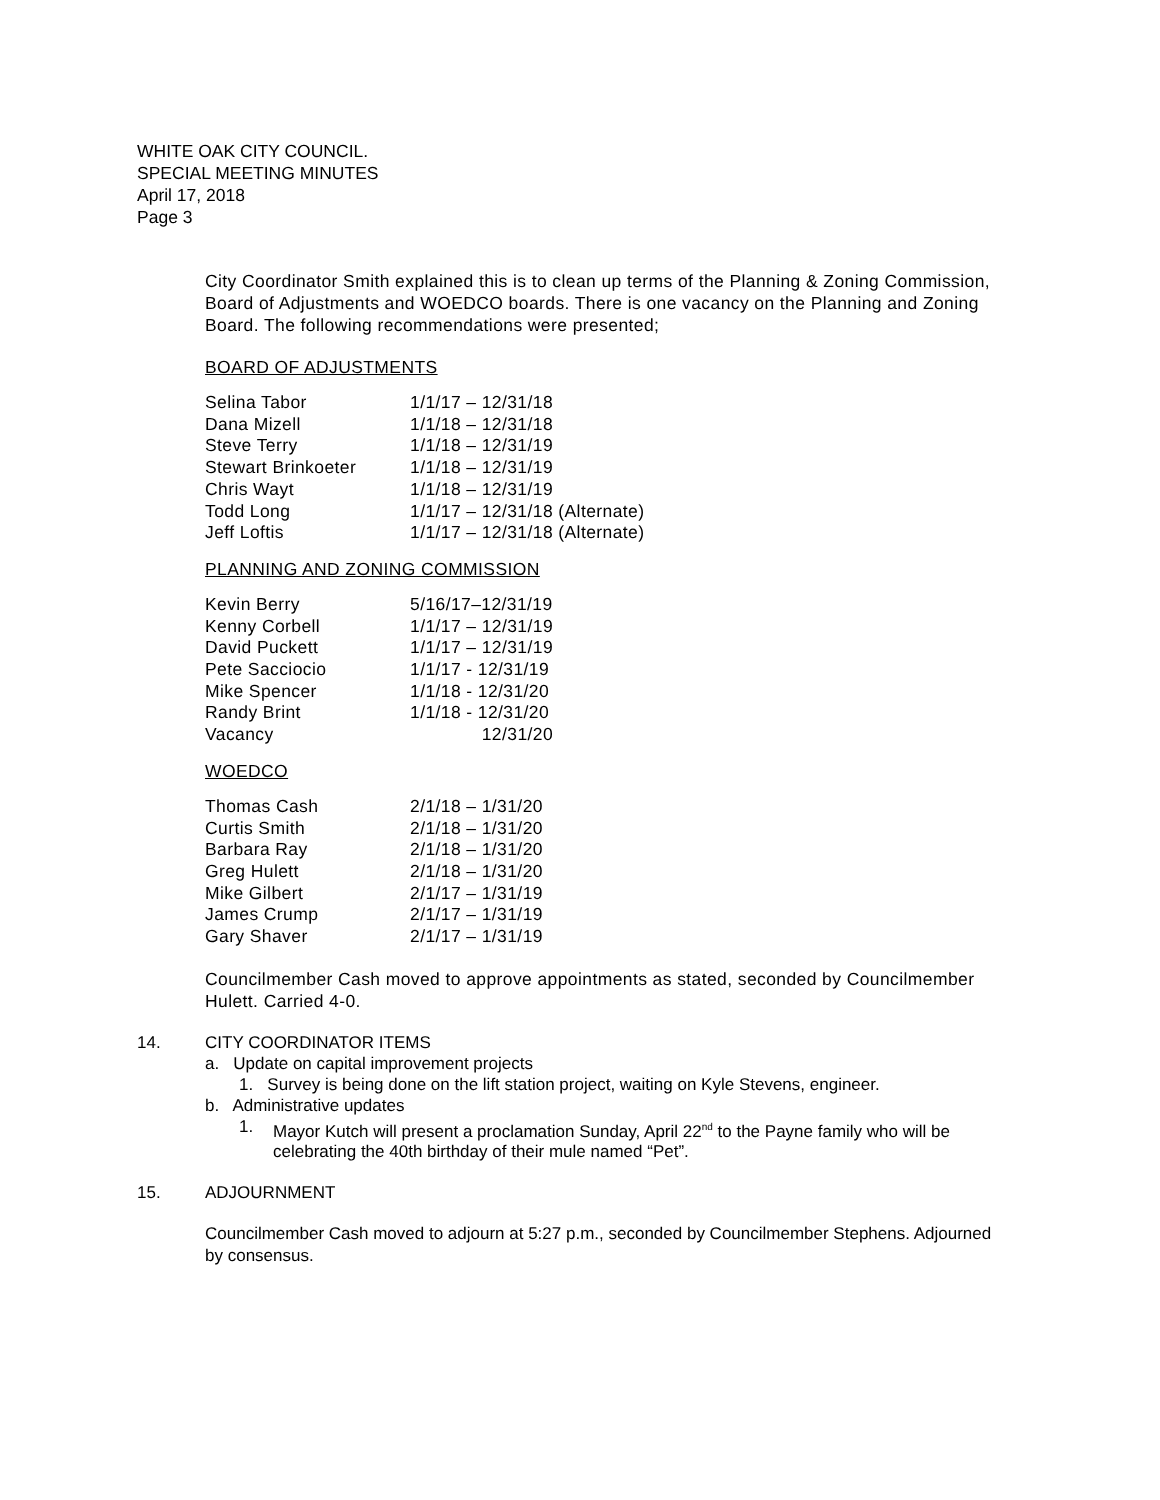WHITE OAK CITY COUNCIL.
SPECIAL MEETING MINUTES
April 17, 2018
Page 3
City Coordinator Smith explained this is to clean up terms of the Planning & Zoning Commission, Board of Adjustments and WOEDCO boards. There is one vacancy on the Planning and Zoning Board. The following recommendations were presented;
BOARD OF ADJUSTMENTS
| Selina Tabor | 1/1/17 – 12/31/18 |
| Dana Mizell | 1/1/18 – 12/31/18 |
| Steve Terry | 1/1/18 – 12/31/19 |
| Stewart Brinkoeter | 1/1/18 – 12/31/19 |
| Chris Wayt | 1/1/18 – 12/31/19 |
| Todd Long | 1/1/17 – 12/31/18 (Alternate) |
| Jeff Loftis | 1/1/17 – 12/31/18 (Alternate) |
PLANNING AND ZONING COMMISSION
| Kevin Berry | 5/16/17–12/31/19 |
| Kenny Corbell | 1/1/17 – 12/31/19 |
| David Puckett | 1/1/17 – 12/31/19 |
| Pete Sacciocio | 1/1/17 - 12/31/19 |
| Mike Spencer | 1/1/18 - 12/31/20 |
| Randy Brint | 1/1/18 - 12/31/20 |
| Vacancy | 12/31/20 |
WOEDCO
| Thomas Cash | 2/1/18 – 1/31/20 |
| Curtis Smith | 2/1/18 – 1/31/20 |
| Barbara Ray | 2/1/18 – 1/31/20 |
| Greg Hulett | 2/1/18 – 1/31/20 |
| Mike Gilbert | 2/1/17 – 1/31/19 |
| James Crump | 2/1/17 – 1/31/19 |
| Gary Shaver | 2/1/17 – 1/31/19 |
Councilmember Cash moved to approve appointments as stated, seconded by Councilmember Hulett. Carried 4-0.
14. CITY COORDINATOR ITEMS
a. Update on capital improvement projects
1. Survey is being done on the lift station project, waiting on Kyle Stevens, engineer.
b. Administrative updates
1. Mayor Kutch will present a proclamation Sunday, April 22<sup>nd</sup> to the Payne family who will be celebrating the 40th birthday of their mule named “Pet”.
15. ADJOURNMENT
Councilmember Cash moved to adjourn at 5:27 p.m., seconded by Councilmember Stephens. Adjourned by consensus.